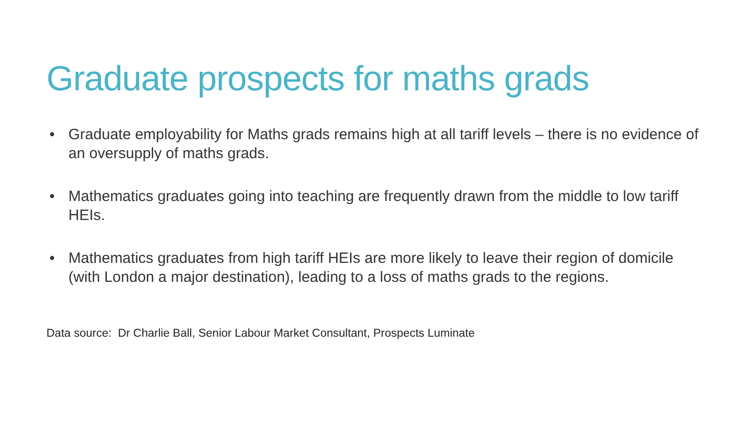Graduate prospects for maths grads
• Graduate employability for Maths grads remains high at all tariff levels – there is no evidence of an oversupply of maths grads.
• Mathematics graduates going into teaching are frequently drawn from the middle to low tariff HEIs.
• Mathematics graduates from high tariff HEIs are more likely to leave their region of domicile (with London a major destination), leading to a loss of maths grads to the regions.
Data source: Dr Charlie Ball, Senior Labour Market Consultant, Prospects Luminate